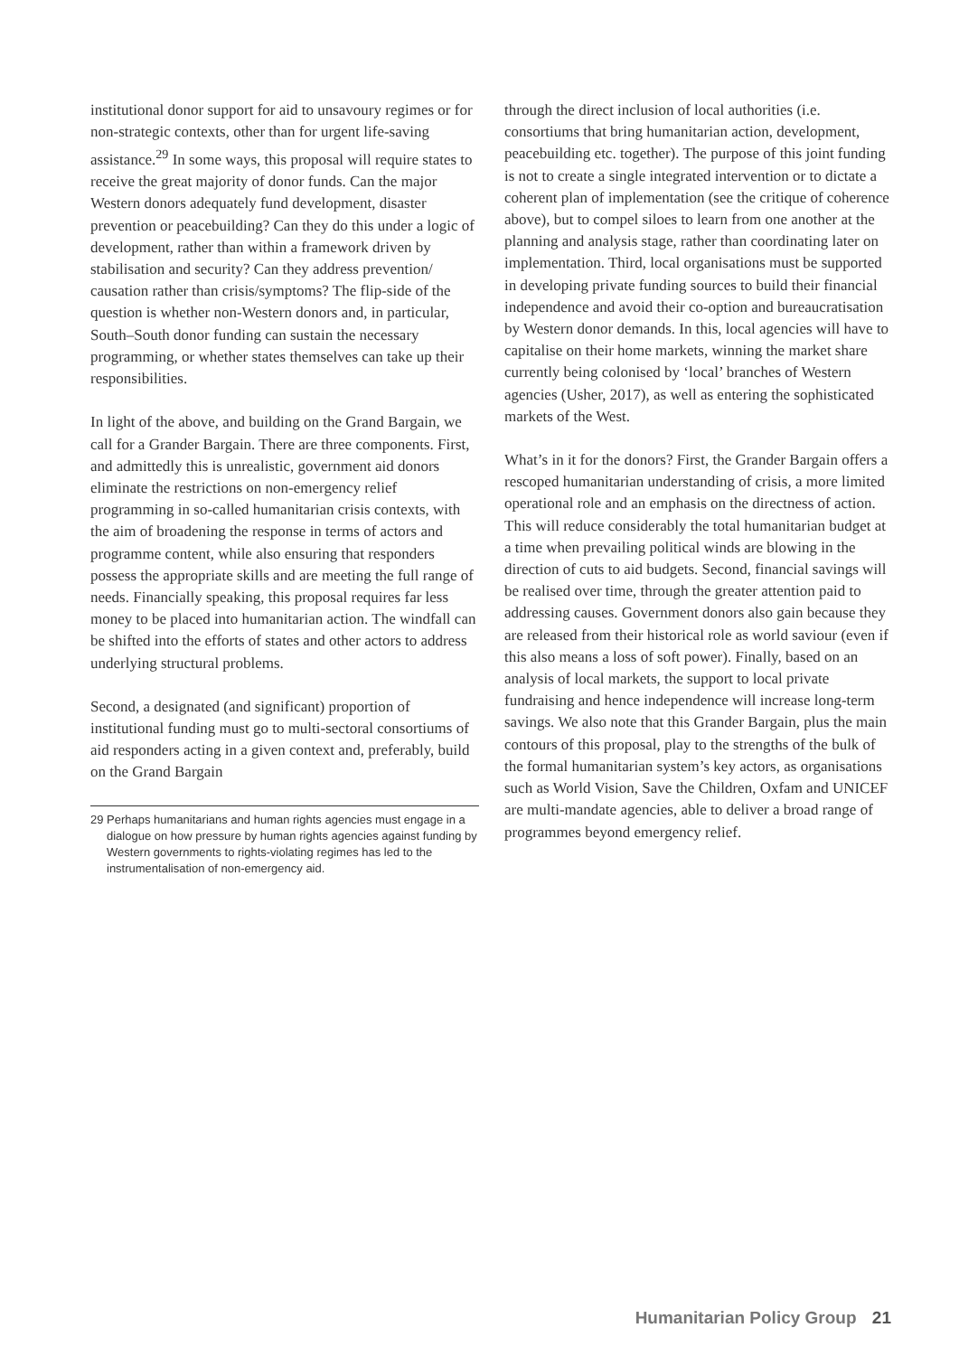institutional donor support for aid to unsavoury regimes or for non-strategic contexts, other than for urgent life-saving assistance.<sup>29</sup> In some ways, this proposal will require states to receive the great majority of donor funds. Can the major Western donors adequately fund development, disaster prevention or peacebuilding? Can they do this under a logic of development, rather than within a framework driven by stabilisation and security? Can they address prevention/ causation rather than crisis/symptoms? The flip-side of the question is whether non-Western donors and, in particular, South–South donor funding can sustain the necessary programming, or whether states themselves can take up their responsibilities.
In light of the above, and building on the Grand Bargain, we call for a Grander Bargain. There are three components. First, and admittedly this is unrealistic, government aid donors eliminate the restrictions on non-emergency relief programming in so-called humanitarian crisis contexts, with the aim of broadening the response in terms of actors and programme content, while also ensuring that responders possess the appropriate skills and are meeting the full range of needs. Financially speaking, this proposal requires far less money to be placed into humanitarian action. The windfall can be shifted into the efforts of states and other actors to address underlying structural problems.
Second, a designated (and significant) proportion of institutional funding must go to multi-sectoral consortiums of aid responders acting in a given context and, preferably, build on the Grand Bargain
29 Perhaps humanitarians and human rights agencies must engage in a dialogue on how pressure by human rights agencies against funding by Western governments to rights-violating regimes has led to the instrumentalisation of non-emergency aid.
through the direct inclusion of local authorities (i.e. consortiums that bring humanitarian action, development, peacebuilding etc. together). The purpose of this joint funding is not to create a single integrated intervention or to dictate a coherent plan of implementation (see the critique of coherence above), but to compel siloes to learn from one another at the planning and analysis stage, rather than coordinating later on implementation. Third, local organisations must be supported in developing private funding sources to build their financial independence and avoid their co-option and bureaucratisation by Western donor demands. In this, local agencies will have to capitalise on their home markets, winning the market share currently being colonised by ‘local’ branches of Western agencies (Usher, 2017), as well as entering the sophisticated markets of the West.
What’s in it for the donors? First, the Grander Bargain offers a rescoped humanitarian understanding of crisis, a more limited operational role and an emphasis on the directness of action. This will reduce considerably the total humanitarian budget at a time when prevailing political winds are blowing in the direction of cuts to aid budgets. Second, financial savings will be realised over time, through the greater attention paid to addressing causes. Government donors also gain because they are released from their historical role as world saviour (even if this also means a loss of soft power). Finally, based on an analysis of local markets, the support to local private fundraising and hence independence will increase long-term savings. We also note that this Grander Bargain, plus the main contours of this proposal, play to the strengths of the bulk of the formal humanitarian system’s key actors, as organisations such as World Vision, Save the Children, Oxfam and UNICEF are multi-mandate agencies, able to deliver a broad range of programmes beyond emergency relief.
Humanitarian Policy Group 21